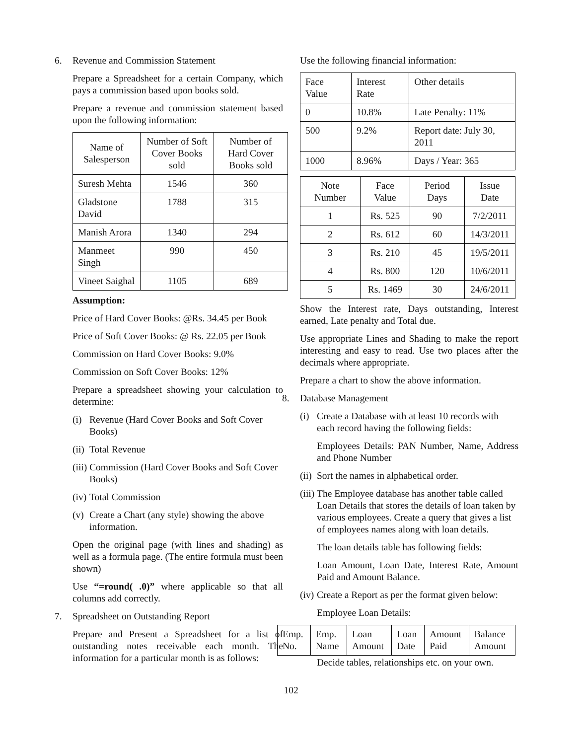6. Revenue and Commission Statement
Prepare a Spreadsheet for a certain Company, which pays a commission based upon books sold.
Prepare a revenue and commission statement based upon the following information:
| Name of Salesperson | Number of Soft Cover Books sold | Number of Hard Cover Books sold |
| --- | --- | --- |
| Suresh Mehta | 1546 | 360 |
| Gladstone David | 1788 | 315 |
| Manish Arora | 1340 | 294 |
| Manmeet Singh | 990 | 450 |
| Vineet Saighal | 1105 | 689 |
Assumption:
Price of Hard Cover Books: @Rs. 34.45 per Book
Price of Soft Cover Books: @ Rs. 22.05 per Book
Commission on Hard Cover Books: 9.0%
Commission on Soft Cover Books: 12%
Prepare a spreadsheet showing your calculation to determine:
(i) Revenue (Hard Cover Books and Soft Cover Books)
(ii) Total Revenue
(iii) Commission (Hard Cover Books and Soft Cover Books)
(iv) Total Commission
(v) Create a Chart (any style) showing the above information.
Open the original page (with lines and shading) as well as a formula page. (The entire formula must been shown)
Use “=round( .0)” where applicable so that all columns add correctly.
7. Spreadsheet on Outstanding Report
Prepare and Present a Spreadsheet for a list of outstanding notes receivable each month. The information for a particular month is as follows:
Use the following financial information:
| Face Value | Interest Rate | Other details |
| 0 | 10.8% | Late Penalty: 11% |
| 500 | 9.2% | Report date: July 30, 2011 |
| 1000 | 8.96% | Days / Year: 365 |
| Note Number | Face Value | Period Days | Issue Date |
| --- | --- | --- | --- |
| 1 | Rs. 525 | 90 | 7/2/2011 |
| 2 | Rs. 612 | 60 | 14/3/2011 |
| 3 | Rs. 210 | 45 | 19/5/2011 |
| 4 | Rs. 800 | 120 | 10/6/2011 |
| 5 | Rs. 1469 | 30 | 24/6/2011 |
Show the Interest rate, Days outstanding, Interest earned, Late penalty and Total due.
Use appropriate Lines and Shading to make the report interesting and easy to read. Use two places after the decimals where appropriate.
Prepare a chart to show the above information.
8. Database Management
(i) Create a Database with at least 10 records with each record having the following fields:
Employees Details: PAN Number, Name, Address and Phone Number
(ii) Sort the names in alphabetical order.
(iii) The Employee database has another table called Loan Details that stores the details of loan taken by various employees. Create a query that gives a list of employees names along with loan details.
The loan details table has following fields:
Loan Amount, Loan Date, Interest Rate, Amount Paid and Amount Balance.
(iv) Create a Report as per the format given below:
Employee Loan Details:
| Emp. No. | Emp. Name | Loan Amount | Loan Date | Amount Paid | Balance Amount |
Decide tables, relationships etc. on your own.
102